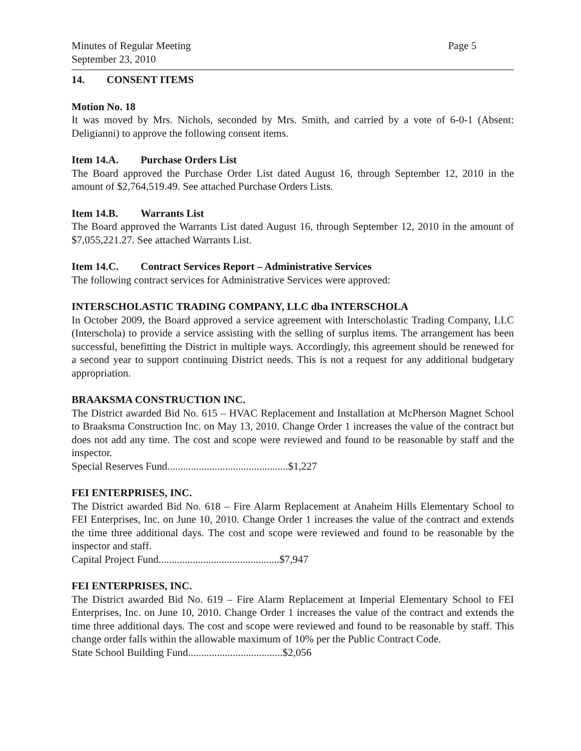Minutes of Regular Meeting
September 23, 2010
Page 5
14. CONSENT ITEMS
Motion No. 18
It was moved by Mrs. Nichols, seconded by Mrs. Smith, and carried by a vote of 6-0-1 (Absent: Deligianni) to approve the following consent items.
Item 14.A. Purchase Orders List
The Board approved the Purchase Order List dated August 16, through September 12, 2010 in the amount of $2,764,519.49. See attached Purchase Orders Lists.
Item 14.B. Warrants List
The Board approved the Warrants List dated August 16, through September 12, 2010 in the amount of $7,055,221.27. See attached Warrants List.
Item 14.C. Contract Services Report – Administrative Services
The following contract services for Administrative Services were approved:
INTERSCHOLASTIC TRADING COMPANY, LLC dba INTERSCHOLA
In October 2009, the Board approved a service agreement with Interscholastic Trading Company, LLC (Interschola) to provide a service assisting with the selling of surplus items. The arrangement has been successful, benefitting the District in multiple ways. Accordingly, this agreement should be renewed for a second year to support continuing District needs. This is not a request for any additional budgetary appropriation.
BRAAKSMA CONSTRUCTION INC.
The District awarded Bid No. 615 – HVAC Replacement and Installation at McPherson Magnet School to Braaksma Construction Inc. on May 13, 2010. Change Order 1 increases the value of the contract but does not add any time. The cost and scope were reviewed and found to be reasonable by staff and the inspector.
Special Reserves Fund..............................................$1,227
FEI ENTERPRISES, INC.
The District awarded Bid No. 618 – Fire Alarm Replacement at Anaheim Hills Elementary School to FEI Enterprises, Inc. on June 10, 2010. Change Order 1 increases the value of the contract and extends the time three additional days. The cost and scope were reviewed and found to be reasonable by the inspector and staff.
Capital Project Fund..............................................$7,947
FEI ENTERPRISES, INC.
The District awarded Bid No. 619 – Fire Alarm Replacement at Imperial Elementary School to FEI Enterprises, Inc. on June 10, 2010. Change Order 1 increases the value of the contract and extends the time three additional days. The cost and scope were reviewed and found to be reasonable by staff. This change order falls within the allowable maximum of 10% per the Public Contract Code.
State School Building Fund....................................$2,056